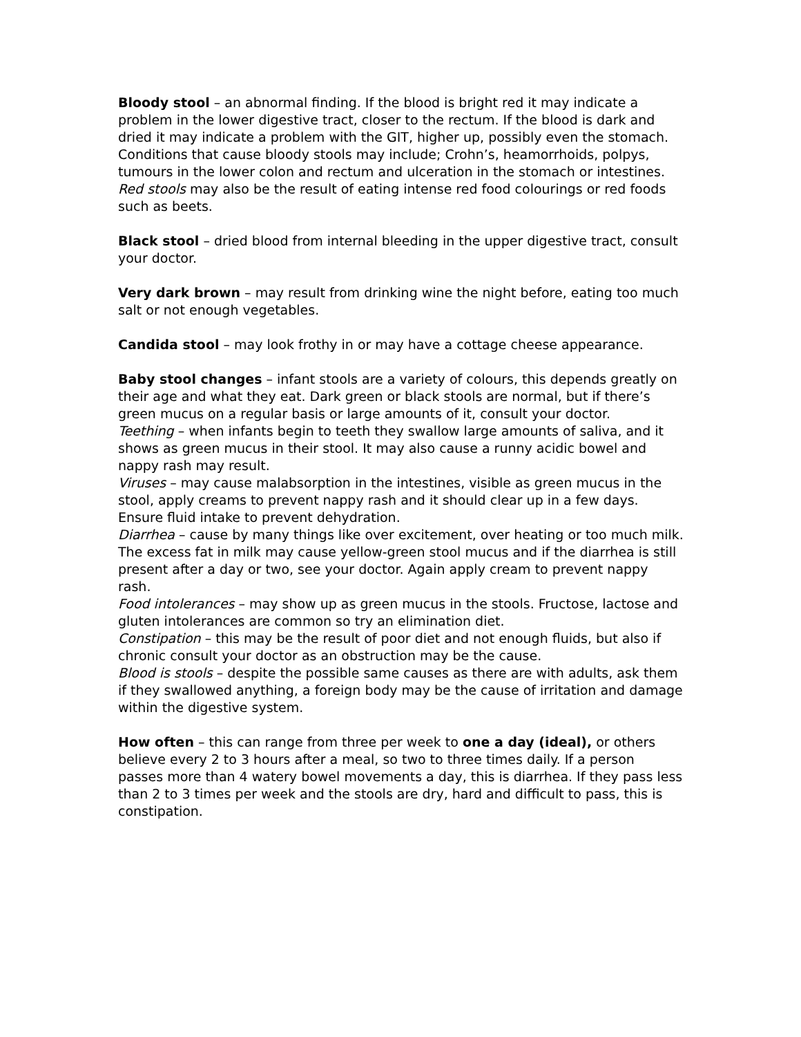Bloody stool – an abnormal finding. If the blood is bright red it may indicate a problem in the lower digestive tract, closer to the rectum. If the blood is dark and dried it may indicate a problem with the GIT, higher up, possibly even the stomach. Conditions that cause bloody stools may include; Crohn’s, heamorrhoids, polpys, tumours in the lower colon and rectum and ulceration in the stomach or intestines. Red stools may also be the result of eating intense red food colourings or red foods such as beets.
Black stool – dried blood from internal bleeding in the upper digestive tract, consult your doctor.
Very dark brown – may result from drinking wine the night before, eating too much salt or not enough vegetables.
Candida stool – may look frothy in or may have a cottage cheese appearance.
Baby stool changes – infant stools are a variety of colours, this depends greatly on their age and what they eat. Dark green or black stools are normal, but if there’s green mucus on a regular basis or large amounts of it, consult your doctor.
Teething – when infants begin to teeth they swallow large amounts of saliva, and it shows as green mucus in their stool. It may also cause a runny acidic bowel and nappy rash may result.
Viruses – may cause malabsorption in the intestines, visible as green mucus in the stool, apply creams to prevent nappy rash and it should clear up in a few days. Ensure fluid intake to prevent dehydration.
Diarrhea – cause by many things like over excitement, over heating or too much milk. The excess fat in milk may cause yellow-green stool mucus and if the diarrhea is still present after a day or two, see your doctor. Again apply cream to prevent nappy rash.
Food intolerances – may show up as green mucus in the stools. Fructose, lactose and gluten intolerances are common so try an elimination diet.
Constipation – this may be the result of poor diet and not enough fluids, but also if chronic consult your doctor as an obstruction may be the cause.
Blood is stools – despite the possible same causes as there are with adults, ask them if they swallowed anything, a foreign body may be the cause of irritation and damage within the digestive system.
How often – this can range from three per week to one a day (ideal), or others believe every 2 to 3 hours after a meal, so two to three times daily. If a person passes more than 4 watery bowel movements a day, this is diarrhea. If they pass less than 2 to 3 times per week and the stools are dry, hard and difficult to pass, this is constipation.